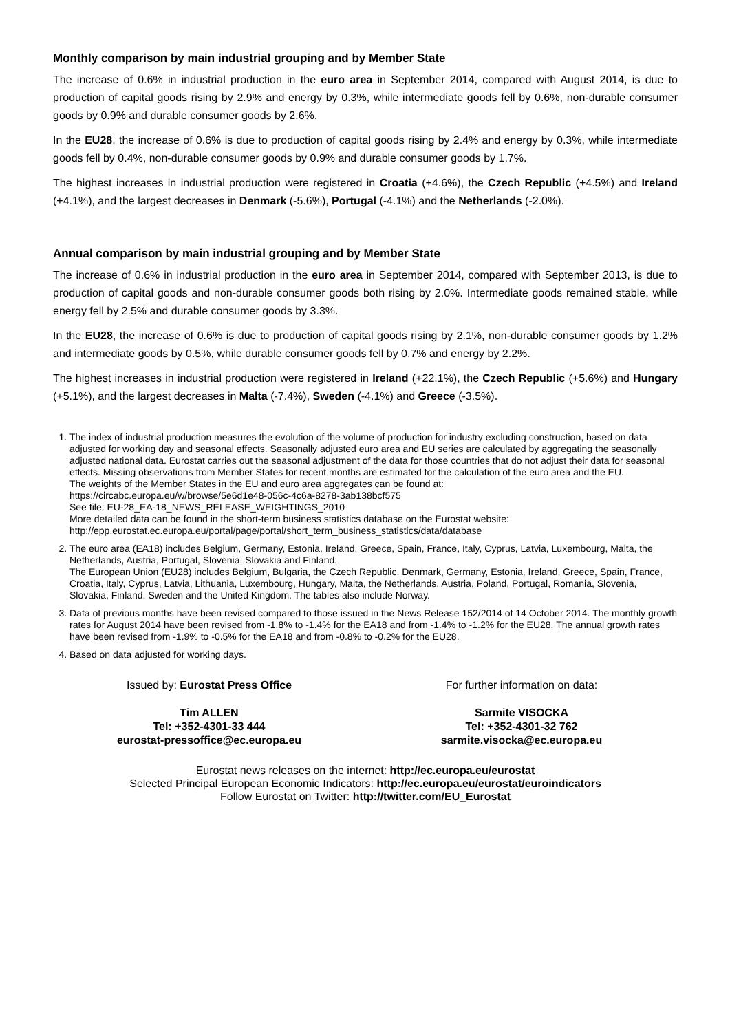Monthly comparison by main industrial grouping and by Member State
The increase of 0.6% in industrial production in the euro area in September 2014, compared with August 2014, is due to production of capital goods rising by 2.9% and energy by 0.3%, while intermediate goods fell by 0.6%, non-durable consumer goods by 0.9% and durable consumer goods by 2.6%.
In the EU28, the increase of 0.6% is due to production of capital goods rising by 2.4% and energy by 0.3%, while intermediate goods fell by 0.4%, non-durable consumer goods by 0.9% and durable consumer goods by 1.7%.
The highest increases in industrial production were registered in Croatia (+4.6%), the Czech Republic (+4.5%) and Ireland (+4.1%), and the largest decreases in Denmark (-5.6%), Portugal (-4.1%) and the Netherlands (-2.0%).
Annual comparison by main industrial grouping and by Member State
The increase of 0.6% in industrial production in the euro area in September 2014, compared with September 2013, is due to production of capital goods and non-durable consumer goods both rising by 2.0%. Intermediate goods remained stable, while energy fell by 2.5% and durable consumer goods by 3.3%.
In the EU28, the increase of 0.6% is due to production of capital goods rising by 2.1%, non-durable consumer goods by 1.2% and intermediate goods by 0.5%, while durable consumer goods fell by 0.7% and energy by 2.2%.
The highest increases in industrial production were registered in Ireland (+22.1%), the Czech Republic (+5.6%) and Hungary (+5.1%), and the largest decreases in Malta (-7.4%), Sweden (-4.1%) and Greece (-3.5%).
1. The index of industrial production measures the evolution of the volume of production for industry excluding construction, based on data adjusted for working day and seasonal effects. Seasonally adjusted euro area and EU series are calculated by aggregating the seasonally adjusted national data. Eurostat carries out the seasonal adjustment of the data for those countries that do not adjust their data for seasonal effects. Missing observations from Member States for recent months are estimated for the calculation of the euro area and the EU.
The weights of the Member States in the EU and euro area aggregates can be found at:
https://circabc.europa.eu/w/browse/5e6d1e48-056c-4c6a-8278-3ab138bcf575
See file: EU-28_EA-18_NEWS_RELEASE_WEIGHTINGS_2010
More detailed data can be found in the short-term business statistics database on the Eurostat website:
http://epp.eurostat.ec.europa.eu/portal/page/portal/short_term_business_statistics/data/database
2. The euro area (EA18) includes Belgium, Germany, Estonia, Ireland, Greece, Spain, France, Italy, Cyprus, Latvia, Luxembourg, Malta, the Netherlands, Austria, Portugal, Slovenia, Slovakia and Finland.
The European Union (EU28) includes Belgium, Bulgaria, the Czech Republic, Denmark, Germany, Estonia, Ireland, Greece, Spain, France, Croatia, Italy, Cyprus, Latvia, Lithuania, Luxembourg, Hungary, Malta, the Netherlands, Austria, Poland, Portugal, Romania, Slovenia, Slovakia, Finland, Sweden and the United Kingdom. The tables also include Norway.
3. Data of previous months have been revised compared to those issued in the News Release 152/2014 of 14 October 2014. The monthly growth rates for August 2014 have been revised from -1.8% to -1.4% for the EA18 and from -1.4% to -1.2% for the EU28. The annual growth rates have been revised from -1.9% to -0.5% for the EA18 and from -0.8% to -0.2% for the EU28.
4. Based on data adjusted for working days.
Issued by: Eurostat Press Office
Tim ALLEN
Tel: +352-4301-33 444
eurostat-pressoffice@ec.europa.eu
For further information on data:
Sarmite VISOCKA
Tel: +352-4301-32 762
sarmite.visocka@ec.europa.eu
Eurostat news releases on the internet: http://ec.europa.eu/eurostat
Selected Principal European Economic Indicators: http://ec.europa.eu/eurostat/euroindicators
Follow Eurostat on Twitter: http://twitter.com/EU_Eurostat